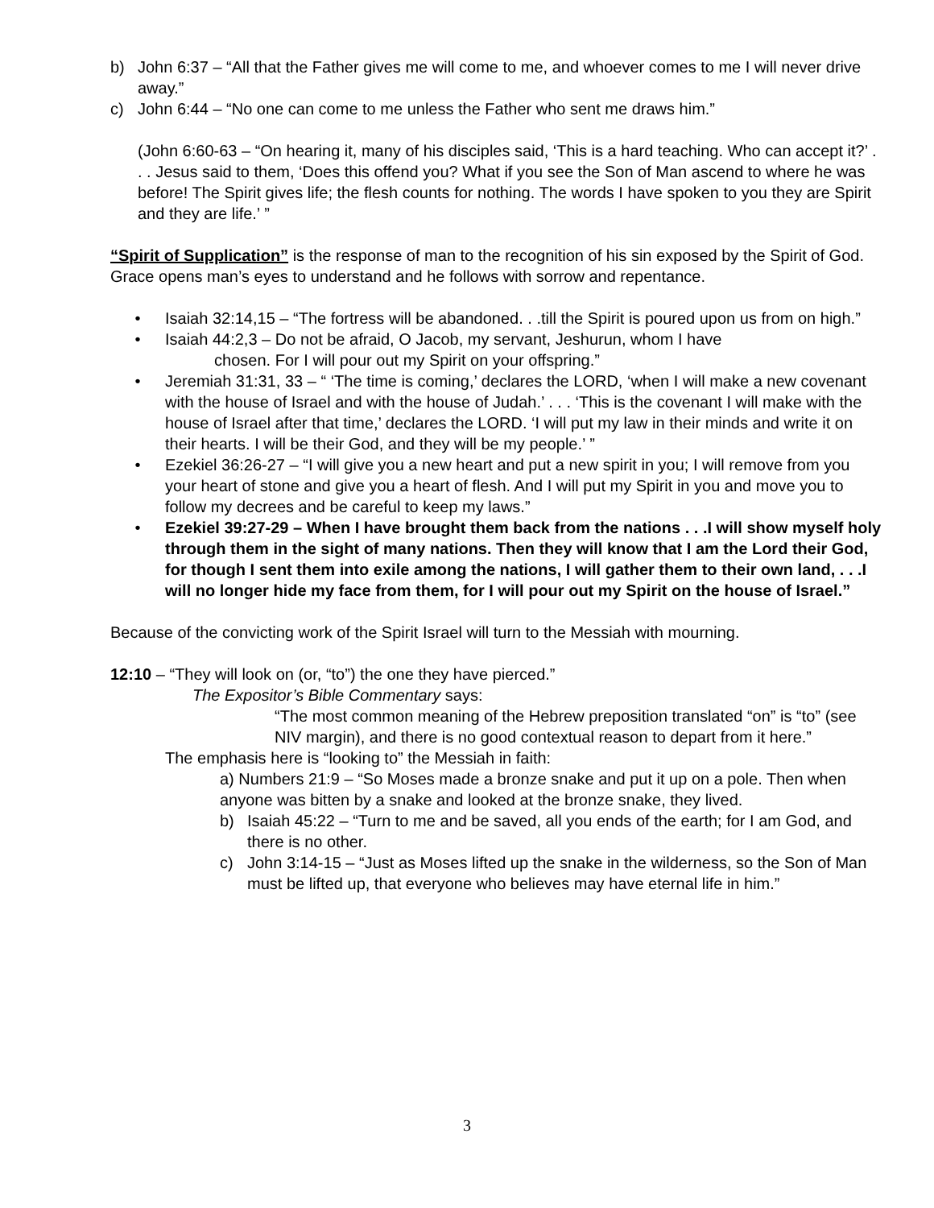b) John 6:37 – “All that the Father gives me will come to me, and whoever comes to me I will never drive away.”
c) John 6:44 – “No one can come to me unless the Father who sent me draws him.”
(John 6:60-63 – “On hearing it, many of his disciples said, ‘This is a hard teaching. Who can accept it?’ . . . Jesus said to them, ‘Does this offend you? What if you see the Son of Man ascend to where he was before! The Spirit gives life; the flesh counts for nothing. The words I have spoken to you they are Spirit and they are life.’ ”
“Spirit of Supplication” is the response of man to the recognition of his sin exposed by the Spirit of God. Grace opens man’s eyes to understand and he follows with sorrow and repentance.
• Isaiah 32:14,15 – “The fortress will be abandoned. . .till the Spirit is poured upon us from on high.”
• Isaiah 44:2,3 – Do not be afraid, O Jacob, my servant, Jeshurun, whom I have
chosen. For I will pour out my Spirit on your offspring.”
• Jeremiah 31:31, 33 – “ ‘The time is coming,’ declares the LORD, ‘when I will make a new covenant with the house of Israel and with the house of Judah.’ . . . ‘This is the covenant I will make with the house of Israel after that time,’ declares the LORD. ‘I will put my law in their minds and write it on their hearts. I will be their God, and they will be my people.’ ”
• Ezekiel 36:26-27 – “I will give you a new heart and put a new spirit in you; I will remove from you your heart of stone and give you a heart of flesh. And I will put my Spirit in you and move you to follow my decrees and be careful to keep my laws.”
• Ezekiel 39:27-29 – When I have brought them back from the nations . . .I will show myself holy through them in the sight of many nations. Then they will know that I am the Lord their God, for though I sent them into exile among the nations, I will gather them to their own land, . . .I will no longer hide my face from them, for I will pour out my Spirit on the house of Israel.”
Because of the convicting work of the Spirit Israel will turn to the Messiah with mourning.
12:10 – “They will look on (or, “to”) the one they have pierced.”
The Expositor’s Bible Commentary says:
“The most common meaning of the Hebrew preposition translated “on” is “to” (see NIV margin), and there is no good contextual reason to depart from it here.”
The emphasis here is “looking to” the Messiah in faith:
a) Numbers 21:9 – “So Moses made a bronze snake and put it up on a pole. Then when anyone was bitten by a snake and looked at the bronze snake, they lived.
b) Isaiah 45:22 – “Turn to me and be saved, all you ends of the earth; for I am God, and there is no other.
c) John 3:14-15 – “Just as Moses lifted up the snake in the wilderness, so the Son of Man must be lifted up, that everyone who believes may have eternal life in him.”
3